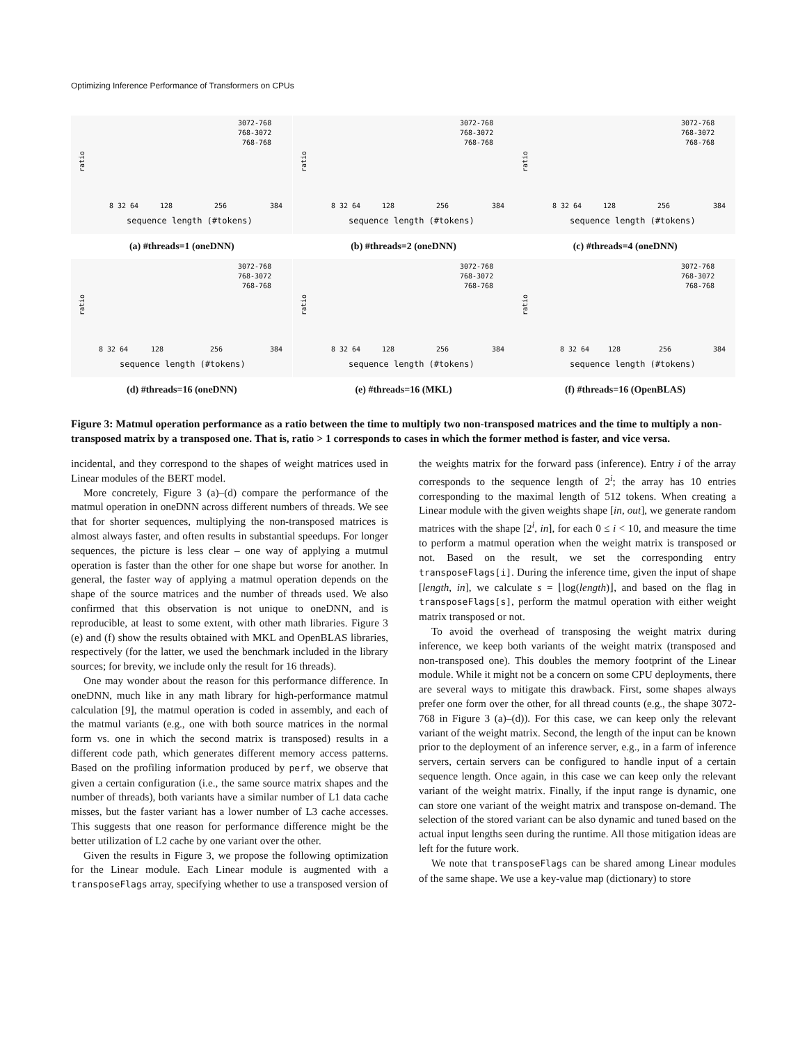Optimizing Inference Performance of Transformers on CPUs
ratio
3072-768
768-3072
768-768
sequence length (#tokens)
8 32 64
128
256
384
(a) #threads=1 (oneDNN)
ratio
3072-768
768-3072
768-768
sequence length (#tokens)
8 32 64
128
256
384
(b) #threads=2 (oneDNN)
ratio
3072-768
768-3072
768-768
sequence length (#tokens)
8 32 64
128
256
384
(c) #threads=4 (oneDNN)
ratio
3072-768
768-3072
768-768
sequence length (#tokens)
8 32 64
128
256
384
(d) #threads=16 (oneDNN)
ratio
3072-768
768-3072
768-768
sequence length (#tokens)
8 32 64
128
256
384
(e) #threads=16 (MKL)
ratio
3072-768
768-3072
768-768
sequence length (#tokens)
8 32 64
128
256
384
(f) #threads=16 (OpenBLAS)
Figure 3: Matmul operation performance as a ratio between the time to multiply two non-transposed matrices and the time to multiply a non-transposed matrix by a transposed one. That is, ratio > 1 corresponds to cases in which the former method is faster, and vice versa.
incidental, and they correspond to the shapes of weight matrices used in Linear modules of the BERT model.
More concretely, Figure 3 (a)–(d) compare the performance of the matmul operation in oneDNN across different numbers of threads. We see that for shorter sequences, multiplying the non-transposed matrices is almost always faster, and often results in substantial speedups. For longer sequences, the picture is less clear – one way of applying a mutmul operation is faster than the other for one shape but worse for another. In general, the faster way of applying a matmul operation depends on the shape of the source matrices and the number of threads used. We also confirmed that this observation is not unique to oneDNN, and is reproducible, at least to some extent, with other math libraries. Figure 3 (e) and (f) show the results obtained with MKL and OpenBLAS libraries, respectively (for the latter, we used the benchmark included in the library sources; for brevity, we include only the result for 16 threads).
One may wonder about the reason for this performance difference. In oneDNN, much like in any math library for high-performance matmul calculation [9], the matmul operation is coded in assembly, and each of the matmul variants (e.g., one with both source matrices in the normal form vs. one in which the second matrix is transposed) results in a different code path, which generates different memory access patterns. Based on the profiling information produced by perf, we observe that given a certain configuration (i.e., the same source matrix shapes and the number of threads), both variants have a similar number of L1 data cache misses, but the faster variant has a lower number of L3 cache accesses. This suggests that one reason for performance difference might be the better utilization of L2 cache by one variant over the other.
Given the results in Figure 3, we propose the following optimization for the Linear module. Each Linear module is augmented with a transposeFlags array, specifying whether to use a transposed version of the weights matrix for the forward pass (inference). Entry i of the array corresponds to the sequence length of 2<sup>i</sup>; the array has 10 entries corresponding to the maximal length of 512 tokens. When creating a Linear module with the given weights shape [in, out], we generate random matrices with the shape [2<sup>i</sup>, in], for each 0 ≤ i < 10, and measure the time to perform a matmul operation when the weight matrix is transposed or not. Based on the result, we set the corresponding entry transposeFlags[i]. During the inference time, given the input of shape [length, in], we calculate s = ⌊log(length)⌋, and based on the flag in transposeFlags[s], perform the matmul operation with either weight matrix transposed or not.
To avoid the overhead of transposing the weight matrix during inference, we keep both variants of the weight matrix (transposed and non-transposed one). This doubles the memory footprint of the Linear module. While it might not be a concern on some CPU deployments, there are several ways to mitigate this drawback. First, some shapes always prefer one form over the other, for all thread counts (e.g., the shape 3072-768 in Figure 3 (a)–(d)). For this case, we can keep only the relevant variant of the weight matrix. Second, the length of the input can be known prior to the deployment of an inference server, e.g., in a farm of inference servers, certain servers can be configured to handle input of a certain sequence length. Once again, in this case we can keep only the relevant variant of the weight matrix. Finally, if the input range is dynamic, one can store one variant of the weight matrix and transpose on-demand. The selection of the stored variant can be also dynamic and tuned based on the actual input lengths seen during the runtime. All those mitigation ideas are left for the future work.
We note that transposeFlags can be shared among Linear modules of the same shape. We use a key-value map (dictionary) to store